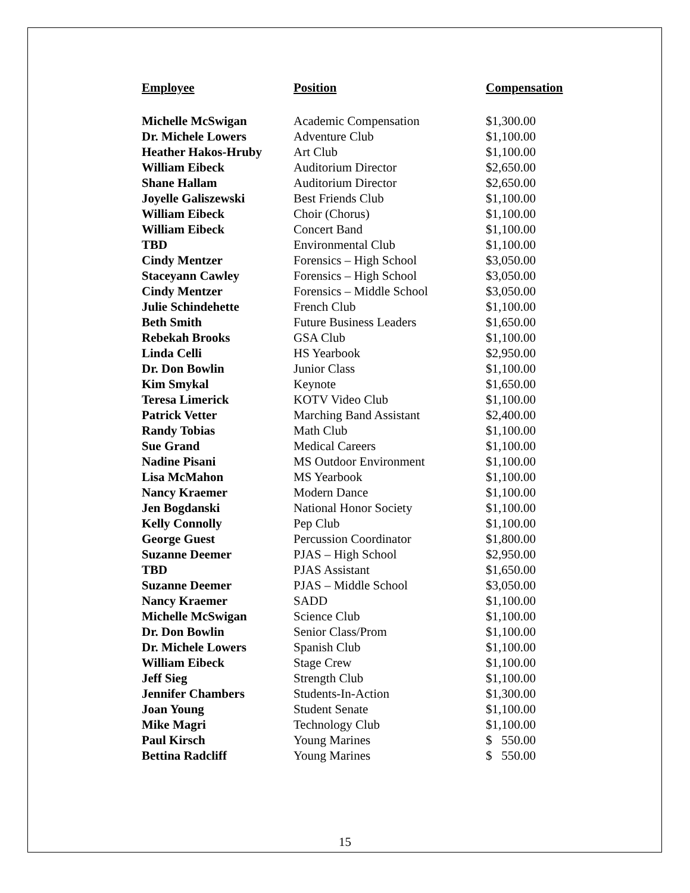| Employee | Position | Compensation |
| --- | --- | --- |
| Michelle McSwigan | Academic Compensation | $1,300.00 |
| Dr. Michele Lowers | Adventure Club | $1,100.00 |
| Heather Hakos-Hruby | Art Club | $1,100.00 |
| William Eibeck | Auditorium Director | $2,650.00 |
| Shane Hallam | Auditorium Director | $2,650.00 |
| Joyelle Galiszewski | Best Friends Club | $1,100.00 |
| William Eibeck | Choir (Chorus) | $1,100.00 |
| William Eibeck | Concert Band | $1,100.00 |
| TBD | Environmental Club | $1,100.00 |
| Cindy Mentzer | Forensics – High School | $3,050.00 |
| Staceyann Cawley | Forensics – High School | $3,050.00 |
| Cindy Mentzer | Forensics – Middle School | $3,050.00 |
| Julie Schindehette | French Club | $1,100.00 |
| Beth Smith | Future Business Leaders | $1,650.00 |
| Rebekah Brooks | GSA Club | $1,100.00 |
| Linda Celli | HS Yearbook | $2,950.00 |
| Dr. Don Bowlin | Junior Class | $1,100.00 |
| Kim Smykal | Keynote | $1,650.00 |
| Teresa Limerick | KOTV Video Club | $1,100.00 |
| Patrick Vetter | Marching Band Assistant | $2,400.00 |
| Randy Tobias | Math Club | $1,100.00 |
| Sue Grand | Medical Careers | $1,100.00 |
| Nadine Pisani | MS Outdoor Environment | $1,100.00 |
| Lisa McMahon | MS Yearbook | $1,100.00 |
| Nancy Kraemer | Modern Dance | $1,100.00 |
| Jen Bogdanski | National Honor Society | $1,100.00 |
| Kelly Connolly | Pep Club | $1,100.00 |
| George Guest | Percussion Coordinator | $1,800.00 |
| Suzanne Deemer | PJAS – High School | $2,950.00 |
| TBD | PJAS Assistant | $1,650.00 |
| Suzanne Deemer | PJAS – Middle School | $3,050.00 |
| Nancy Kraemer | SADD | $1,100.00 |
| Michelle McSwigan | Science Club | $1,100.00 |
| Dr. Don Bowlin | Senior Class/Prom | $1,100.00 |
| Dr. Michele Lowers | Spanish Club | $1,100.00 |
| William Eibeck | Stage Crew | $1,100.00 |
| Jeff Sieg | Strength Club | $1,100.00 |
| Jennifer Chambers | Students-In-Action | $1,300.00 |
| Joan Young | Student Senate | $1,100.00 |
| Mike Magri | Technology Club | $1,100.00 |
| Paul Kirsch | Young Marines | $ 550.00 |
| Bettina Radcliff | Young Marines | $ 550.00 |
15